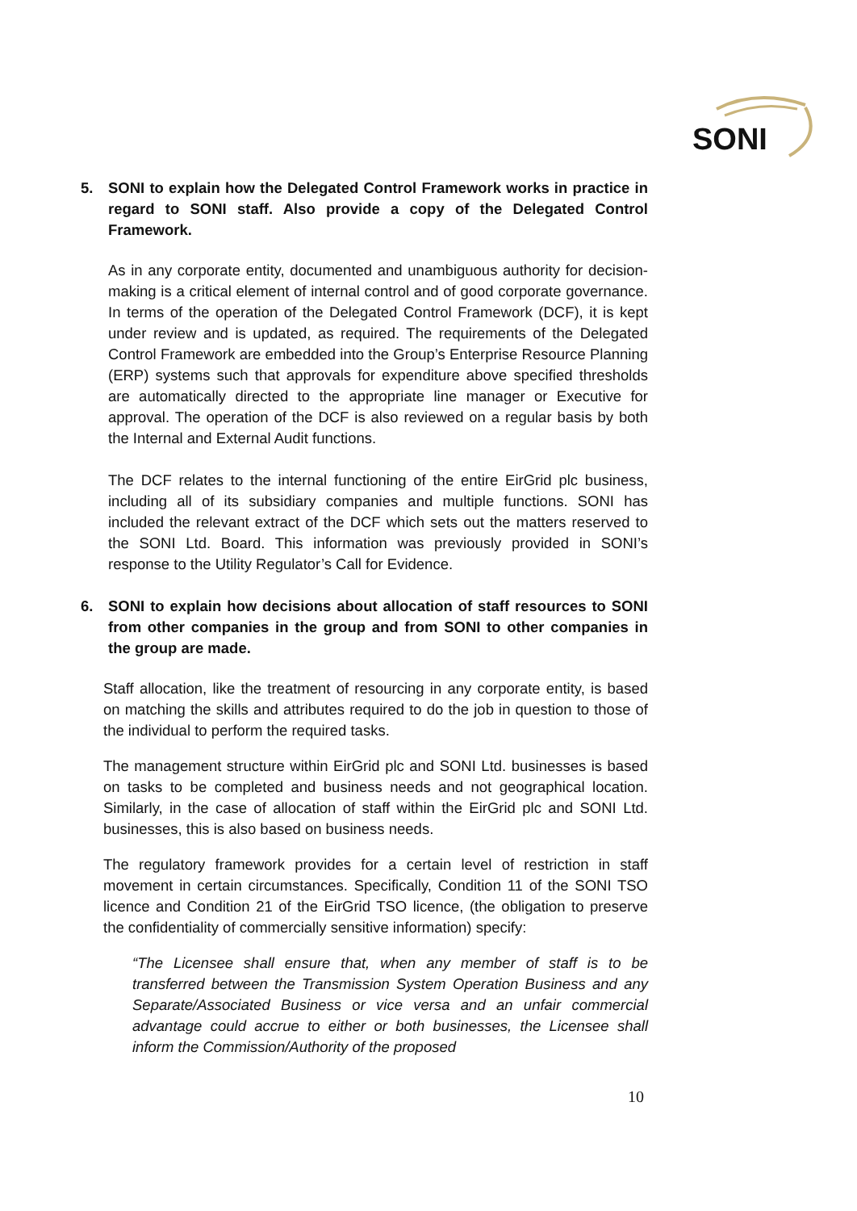SONI
5. SONI to explain how the Delegated Control Framework works in practice in regard to SONI staff. Also provide a copy of the Delegated Control Framework.
As in any corporate entity, documented and unambiguous authority for decision-making is a critical element of internal control and of good corporate governance. In terms of the operation of the Delegated Control Framework (DCF), it is kept under review and is updated, as required. The requirements of the Delegated Control Framework are embedded into the Group’s Enterprise Resource Planning (ERP) systems such that approvals for expenditure above specified thresholds are automatically directed to the appropriate line manager or Executive for approval. The operation of the DCF is also reviewed on a regular basis by both the Internal and External Audit functions.
The DCF relates to the internal functioning of the entire EirGrid plc business, including all of its subsidiary companies and multiple functions. SONI has included the relevant extract of the DCF which sets out the matters reserved to the SONI Ltd. Board. This information was previously provided in SONI’s response to the Utility Regulator’s Call for Evidence.
6. SONI to explain how decisions about allocation of staff resources to SONI from other companies in the group and from SONI to other companies in the group are made.
Staff allocation, like the treatment of resourcing in any corporate entity, is based on matching the skills and attributes required to do the job in question to those of the individual to perform the required tasks.
The management structure within EirGrid plc and SONI Ltd. businesses is based on tasks to be completed and business needs and not geographical location. Similarly, in the case of allocation of staff within the EirGrid plc and SONI Ltd. businesses, this is also based on business needs.
The regulatory framework provides for a certain level of restriction in staff movement in certain circumstances. Specifically, Condition 11 of the SONI TSO licence and Condition 21 of the EirGrid TSO licence, (the obligation to preserve the confidentiality of commercially sensitive information) specify:
“The Licensee shall ensure that, when any member of staff is to be transferred between the Transmission System Operation Business and any Separate/Associated Business or vice versa and an unfair commercial advantage could accrue to either or both businesses, the Licensee shall inform the Commission/Authority of the proposed
10